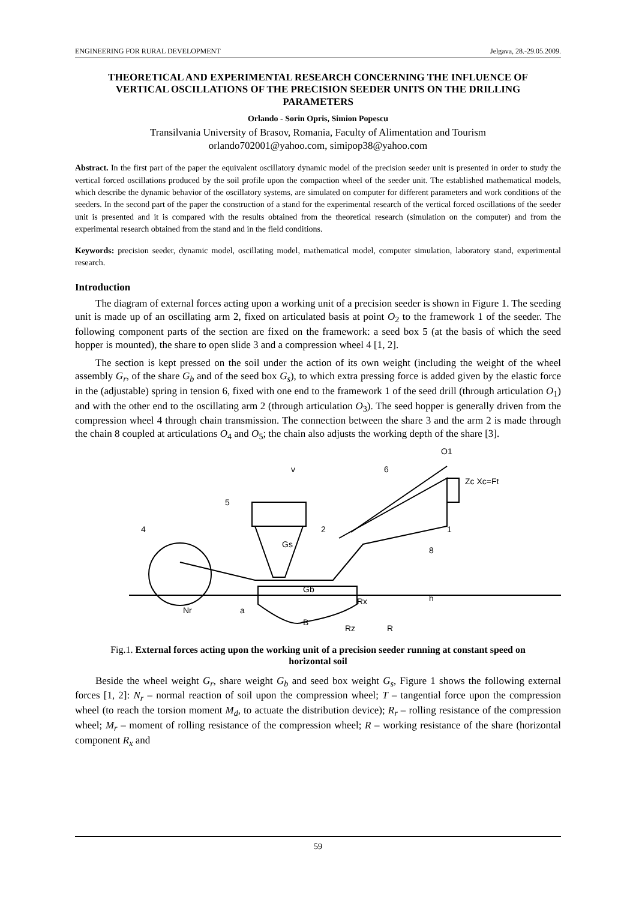ENGINEERING FOR RURAL DEVELOPMENT Jelgava, 28.-29.05.2009.
THEORETICAL AND EXPERIMENTAL RESEARCH CONCERNING THE INFLUENCE OF VERTICAL OSCILLATIONS OF THE PRECISION SEEDER UNITS ON THE DRILLING PARAMETERS
Orlando - Sorin Opris, Simion Popescu
Transilvania University of Brasov, Romania, Faculty of Alimentation and Tourism
orlando702001@yahoo.com, simipop38@yahoo.com
Abstract. In the first part of the paper the equivalent oscillatory dynamic model of the precision seeder unit is presented in order to study the vertical forced oscillations produced by the soil profile upon the compaction wheel of the seeder unit. The established mathematical models, which describe the dynamic behavior of the oscillatory systems, are simulated on computer for different parameters and work conditions of the seeders. In the second part of the paper the construction of a stand for the experimental research of the vertical forced oscillations of the seeder unit is presented and it is compared with the results obtained from the theoretical research (simulation on the computer) and from the experimental research obtained from the stand and in the field conditions.
Keywords: precision seeder, dynamic model, oscillating model, mathematical model, computer simulation, laboratory stand, experimental research.
Introduction
The diagram of external forces acting upon a working unit of a precision seeder is shown in Figure 1. The seeding unit is made up of an oscillating arm 2, fixed on articulated basis at point O<sub>2</sub> to the framework 1 of the seeder. The following component parts of the section are fixed on the framework: a seed box 5 (at the basis of which the seed hopper is mounted), the share to open slide 3 and a compression wheel 4 [1, 2].
The section is kept pressed on the soil under the action of its own weight (including the weight of the wheel assembly G<sub>r</sub>, of the share G<sub>b</sub> and of the seed box G<sub>s</sub>), to which extra pressing force is added given by the elastic force in the (adjustable) spring in tension 6, fixed with one end to the framework 1 of the seed drill (through articulation O<sub>1</sub>) and with the other end to the oscillating arm 2 (through articulation O<sub>3</sub>). The seed hopper is generally driven from the compression wheel 4 through chain transmission. The connection between the share 3 and the arm 2 is made through the chain 8 coupled at articulations O<sub>4</sub> and O<sub>5</sub>; the chain also adjusts the working depth of the share [3].
4
5
2
6
v
O1
Zc Xc=Ft
1
8
Gb
Gs
B
Rx
Rz
R
h
a
Nr
Fig.1. External forces acting upon the working unit of a precision seeder running at constant speed on horizontal soil
Beside the wheel weight G<sub>r</sub>, share weight G<sub>b</sub> and seed box weight G<sub>s</sub>, Figure 1 shows the following external forces [1, 2]: N<sub>r</sub> – normal reaction of soil upon the compression wheel; T – tangential force upon the compression wheel (to reach the torsion moment M<sub>d</sub>, to actuate the distribution device); R<sub>r</sub> – rolling resistance of the compression wheel; M<sub>r</sub> – moment of rolling resistance of the compression wheel; R – working resistance of the share (horizontal component R<sub>x</sub> and
59